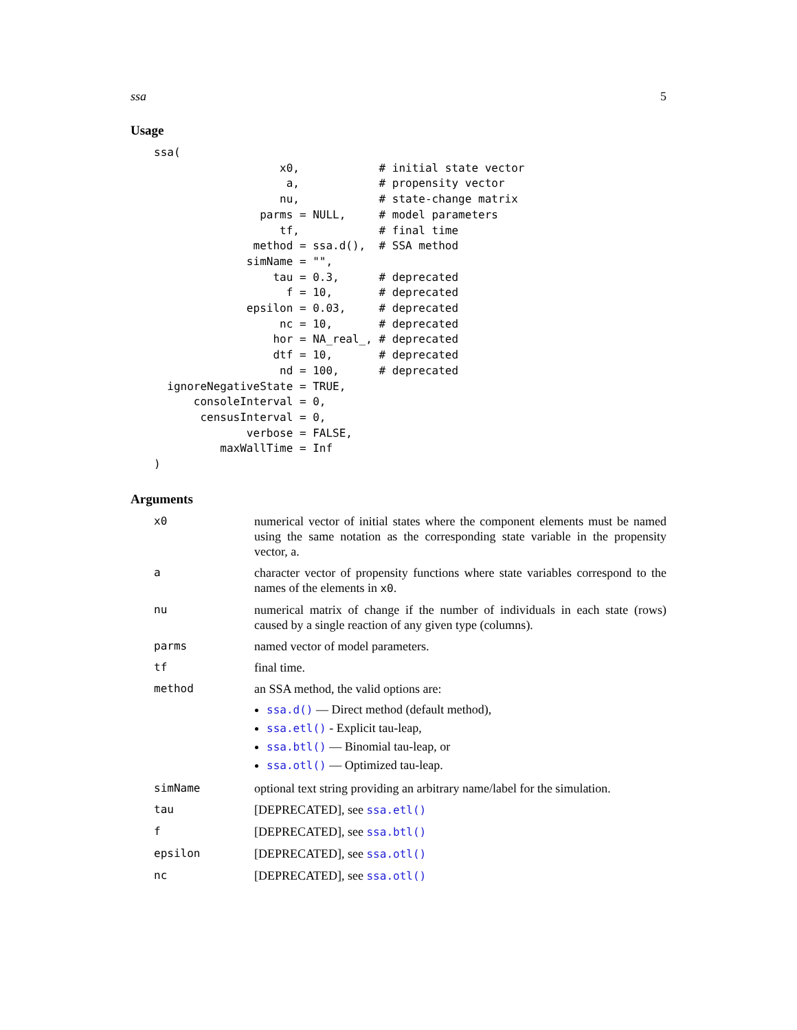ssa 5
Usage
ssa(
                   x0,            # initial state vector
                    a,            # propensity vector
                   nu,            # state-change matrix
                parms = NULL,     # model parameters
                   tf,            # final time
               method = ssa.d(),  # SSA method
              simName = "",
                  tau = 0.3,      # deprecated
                    f = 10,       # deprecated
              epsilon = 0.03,     # deprecated
                   nc = 10,       # deprecated
                  hor = NA_real_, # deprecated
                  dtf = 10,       # deprecated
                   nd = 100,      # deprecated
  ignoreNegativeState = TRUE,
      consoleInterval = 0,
       censusInterval = 0,
              verbose = FALSE,
          maxWallTime = Inf
)
Arguments
| x0 | numerical vector of initial states where the component elements must be named using the same notation as the corresponding state variable in the propensity vector, a. |
| a | character vector of propensity functions where state variables correspond to the names of the elements in x0 . |
| nu | numerical matrix of change if the number of individuals in each state (rows) caused by a single reaction of any given type (columns). |
| parms | named vector of model parameters. |
| tf | final time. |
| method | an SSA method, the valid options are: ssa.d() — Direct method (default method), ssa.etl() - Explicit tau-leap, ssa.btl() — Binomial tau-leap, or ssa.otl() — Optimized tau-leap. |
| simName | optional text string providing an arbitrary name/label for the simulation. |
| tau | [DEPRECATED], see ssa.etl() |
| f | [DEPRECATED], see ssa.btl() |
| epsilon | [DEPRECATED], see ssa.otl() |
| nc | [DEPRECATED], see ssa.otl() |